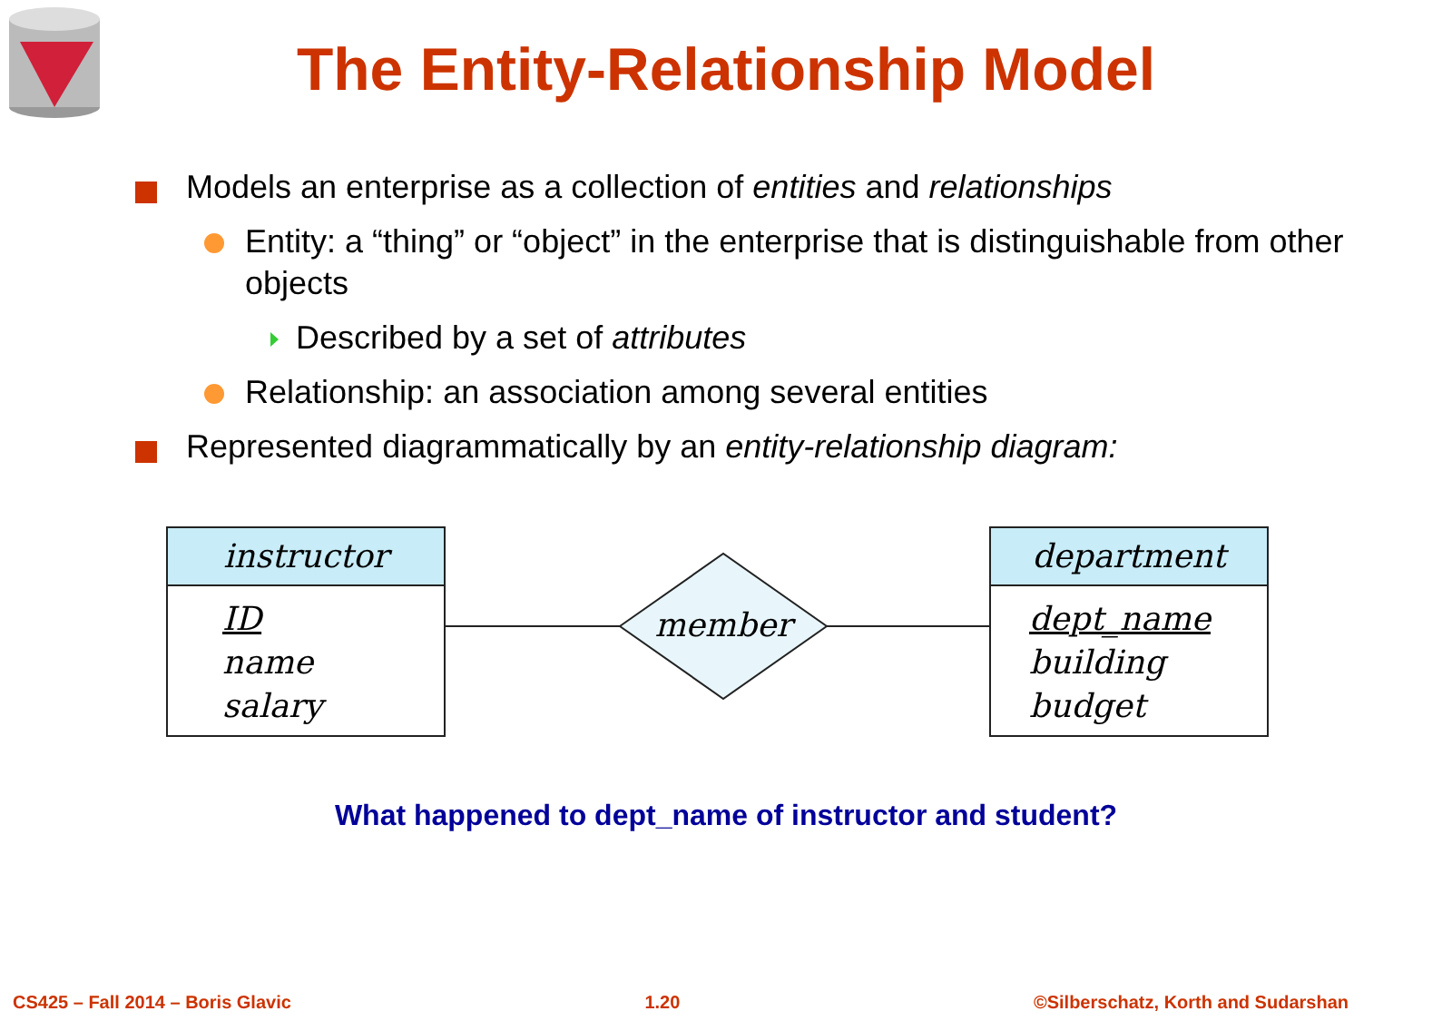The Entity-Relationship Model
Models an enterprise as a collection of entities and relationships
Entity: a “thing” or “object” in the enterprise that is distinguishable from other objects
Described by a set of attributes
Relationship: an association among several entities
Represented diagrammatically by an entity-relationship diagram:
instructor
ID
name
salary
member
department
dept_name
building
budget
What happened to dept_name of instructor and student?
CS425 – Fall 2014 – Boris Glavic 1.20 ©Silberschatz, Korth and Sudarshan